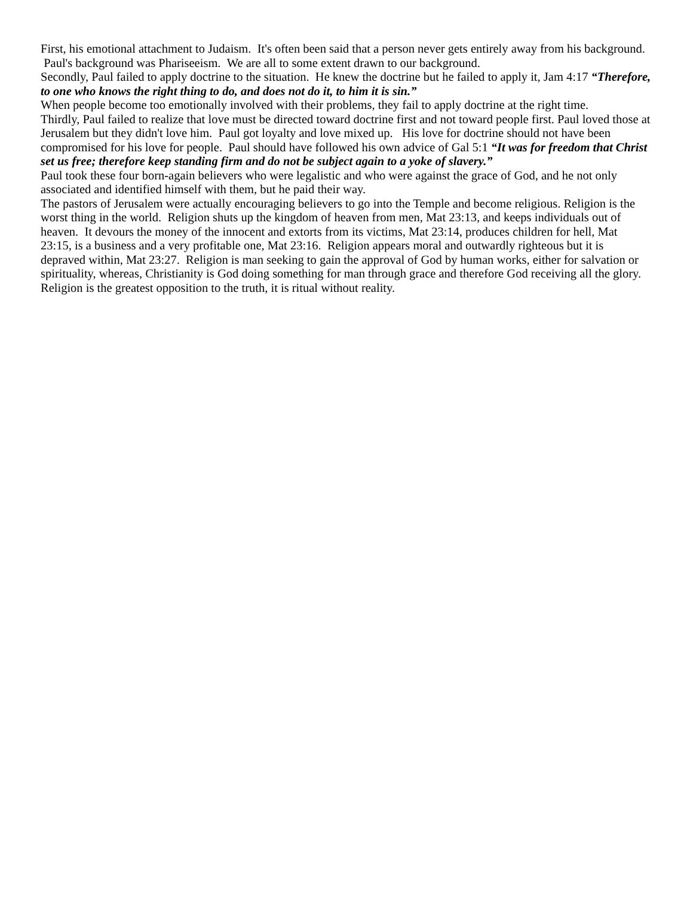First, his emotional attachment to Judaism. It's often been said that a person never gets entirely away from his background. Paul's background was Phariseeism. We are all to some extent drawn to our background.
Secondly, Paul failed to apply doctrine to the situation. He knew the doctrine but he failed to apply it, Jam 4:17 “Therefore, to one who knows the right thing to do, and does not do it, to him it is sin.”
When people become too emotionally involved with their problems, they fail to apply doctrine at the right time.
Thirdly, Paul failed to realize that love must be directed toward doctrine first and not toward people first. Paul loved those at Jerusalem but they didn't love him. Paul got loyalty and love mixed up. His love for doctrine should not have been compromised for his love for people. Paul should have followed his own advice of Gal 5:1 “It was for freedom that Christ set us free; therefore keep standing firm and do not be subject again to a yoke of slavery.”
Paul took these four born-again believers who were legalistic and who were against the grace of God, and he not only associated and identified himself with them, but he paid their way.
The pastors of Jerusalem were actually encouraging believers to go into the Temple and become religious. Religion is the worst thing in the world. Religion shuts up the kingdom of heaven from men, Mat 23:13, and keeps individuals out of heaven. It devours the money of the innocent and extorts from its victims, Mat 23:14, produces children for hell, Mat 23:15, is a business and a very profitable one, Mat 23:16. Religion appears moral and outwardly righteous but it is depraved within, Mat 23:27. Religion is man seeking to gain the approval of God by human works, either for salvation or spirituality, whereas, Christianity is God doing something for man through grace and therefore God receiving all the glory.
Religion is the greatest opposition to the truth, it is ritual without reality.